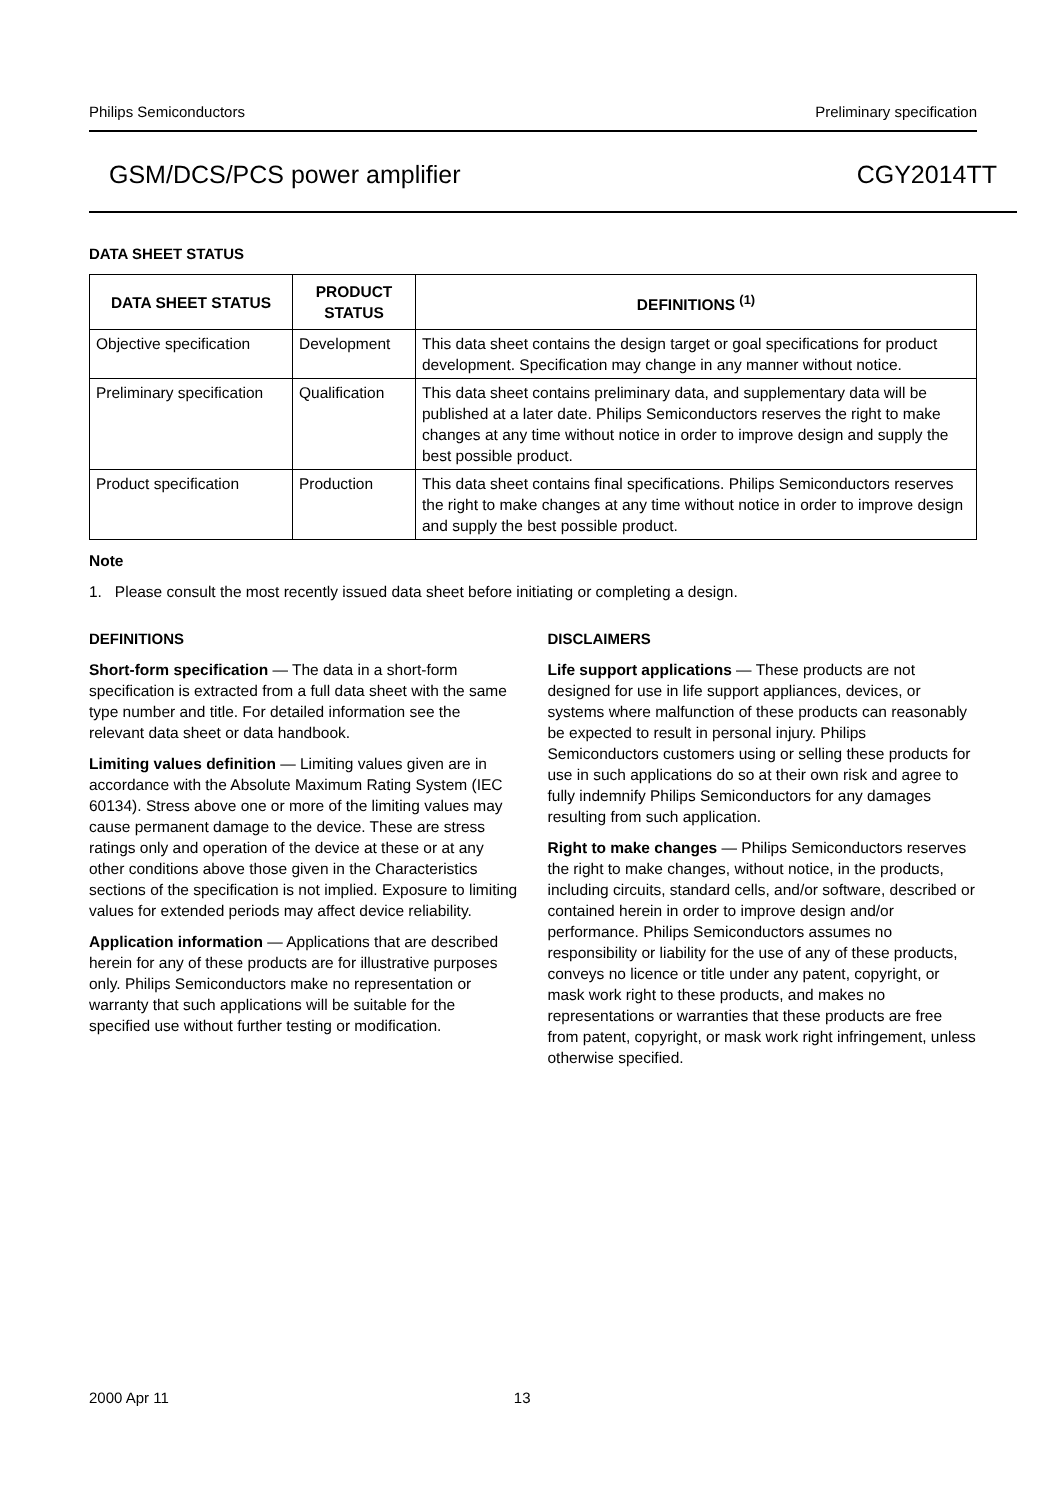Philips Semiconductors Preliminary specification
GSM/DCS/PCS power amplifier CGY2014TT
DATA SHEET STATUS
| DATA SHEET STATUS | PRODUCT STATUS | DEFINITIONS <sup>(1)</sup> |
| --- | --- | --- |
| Objective specification | Development | This data sheet contains the design target or goal specifications for product development. Specification may change in any manner without notice. |
| Preliminary specification | Qualification | This data sheet contains preliminary data, and supplementary data will be published at a later date. Philips Semiconductors reserves the right to make changes at any time without notice in order to improve design and supply the best possible product. |
| Product specification | Production | This data sheet contains final specifications. Philips Semiconductors reserves the right to make changes at any time without notice in order to improve design and supply the best possible product. |
Note
1. Please consult the most recently issued data sheet before initiating or completing a design.
DEFINITIONS
Short-form specification — The data in a short-form specification is extracted from a full data sheet with the same type number and title. For detailed information see the relevant data sheet or data handbook.
Limiting values definition — Limiting values given are in accordance with the Absolute Maximum Rating System (IEC 60134). Stress above one or more of the limiting values may cause permanent damage to the device. These are stress ratings only and operation of the device at these or at any other conditions above those given in the Characteristics sections of the specification is not implied. Exposure to limiting values for extended periods may affect device reliability.
Application information — Applications that are described herein for any of these products are for illustrative purposes only. Philips Semiconductors make no representation or warranty that such applications will be suitable for the specified use without further testing or modification.
DISCLAIMERS
Life support applications — These products are not designed for use in life support appliances, devices, or systems where malfunction of these products can reasonably be expected to result in personal injury. Philips Semiconductors customers using or selling these products for use in such applications do so at their own risk and agree to fully indemnify Philips Semiconductors for any damages resulting from such application.
Right to make changes — Philips Semiconductors reserves the right to make changes, without notice, in the products, including circuits, standard cells, and/or software, described or contained herein in order to improve design and/or performance. Philips Semiconductors assumes no responsibility or liability for the use of any of these products, conveys no licence or title under any patent, copyright, or mask work right to these products, and makes no representations or warranties that these products are free from patent, copyright, or mask work right infringement, unless otherwise specified.
2000 Apr 11 13